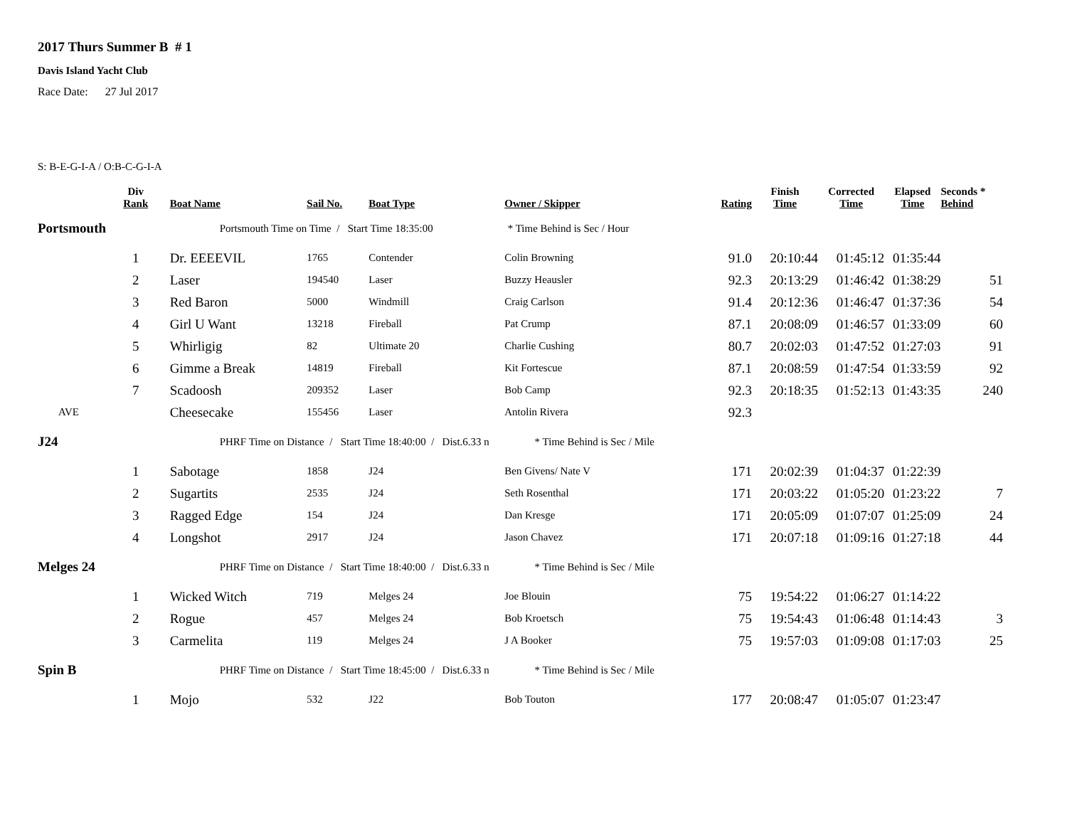2017 Thurs Summer B # 1
Davis Island Yacht Club
Race Date: 27 Jul 2017
S: B-E-G-I-A / O:B-C-G-I-A
| | Div Rank | Boat Name | Sail No. | Boat Type | Owner / Skipper | Rating | Finish Time | Corrected Time | Elapsed Time | Seconds * Behind |
| --- | --- | --- | --- | --- | --- | --- | --- | --- | --- | --- |
| Portsmouth | | Portsmouth Time on Time / Start Time 18:35:00 * Time Behind is Sec / Hour | | | | | | | | |
| | 1 | Dr. EEEEVIL | 1765 | Contender | Colin Browning | 91.0 | 20:10:44 | 01:45:12 | 01:35:44 | |
| | 2 | Laser | 194540 | Laser | Buzzy Heausler | 92.3 | 20:13:29 | 01:46:42 | 01:38:29 | 51 |
| | 3 | Red Baron | 5000 | Windmill | Craig Carlson | 91.4 | 20:12:36 | 01:46:47 | 01:37:36 | 54 |
| | 4 | Girl U Want | 13218 | Fireball | Pat Crump | 87.1 | 20:08:09 | 01:46:57 | 01:33:09 | 60 |
| | 5 | Whirligig | 82 | Ultimate 20 | Charlie Cushing | 80.7 | 20:02:03 | 01:47:52 | 01:27:03 | 91 |
| | 6 | Gimme a Break | 14819 | Fireball | Kit Fortescue | 87.1 | 20:08:59 | 01:47:54 | 01:33:59 | 92 |
| | 7 | Scadoosh | 209352 | Laser | Bob Camp | 92.3 | 20:18:35 | 01:52:13 | 01:43:35 | 240 |
| AVE | | Cheesecake | 155456 | Laser | Antolin Rivera | 92.3 | | | | |
| J24 | | PHRF Time on Distance / Start Time 18:40:00 / Dist.6.33 n * Time Behind is Sec / Mile | | | | | | | | |
| | 1 | Sabotage | 1858 | J24 | Ben Givens/ Nate V | 171 | 20:02:39 | 01:04:37 | 01:22:39 | |
| | 2 | Sugartits | 2535 | J24 | Seth Rosenthal | 171 | 20:03:22 | 01:05:20 | 01:23:22 | 7 |
| | 3 | Ragged Edge | 154 | J24 | Dan Kresge | 171 | 20:05:09 | 01:07:07 | 01:25:09 | 24 |
| | 4 | Longshot | 2917 | J24 | Jason Chavez | 171 | 20:07:18 | 01:09:16 | 01:27:18 | 44 |
| Melges 24 | | PHRF Time on Distance / Start Time 18:40:00 / Dist.6.33 n * Time Behind is Sec / Mile | | | | | | | | |
| | 1 | Wicked Witch | 719 | Melges 24 | Joe Blouin | 75 | 19:54:22 | 01:06:27 | 01:14:22 | |
| | 2 | Rogue | 457 | Melges 24 | Bob Kroetsch | 75 | 19:54:43 | 01:06:48 | 01:14:43 | 3 |
| | 3 | Carmelita | 119 | Melges 24 | J A Booker | 75 | 19:57:03 | 01:09:08 | 01:17:03 | 25 |
| Spin B | | PHRF Time on Distance / Start Time 18:45:00 / Dist.6.33 n * Time Behind is Sec / Mile | | | | | | | | |
| | 1 | Mojo | 532 | J22 | Bob Touton | 177 | 20:08:47 | 01:05:07 | 01:23:47 | |